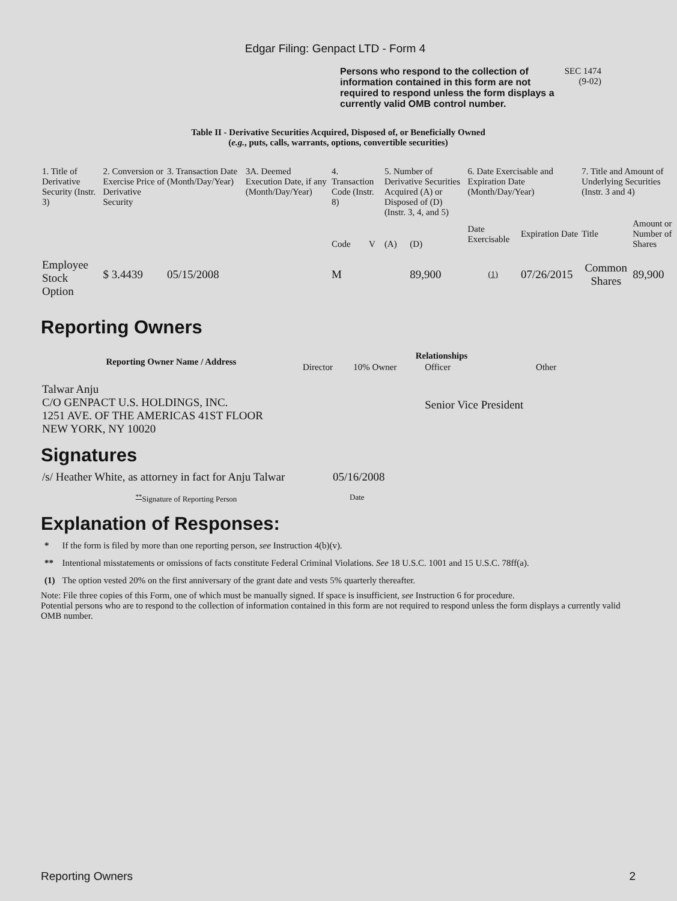Edgar Filing: Genpact LTD - Form 4
Persons who respond to the collection of information contained in this form are not required to respond unless the form displays a currently valid OMB control number.
SEC 1474
(9-02)
Table II - Derivative Securities Acquired, Disposed of, or Beneficially Owned
(e.g., puts, calls, warrants, options, convertible securities)
| 1. Title of Derivative Security (Instr. 3) | 2. Conversion or Exercise Price of Derivative Security | 3. Transaction Date (Month/Day/Year) | 3A. Deemed Execution Date, if any (Month/Day/Year) | 4. Transaction Code (Instr. 8) | | 5. Number of Derivative Securities Acquired (A) or Disposed of (D) (Instr. 3, 4, and 5) | | 6. Date Exercisable and Expiration Date (Month/Day/Year) | | 7. Title and Amount of Underlying Securities (Instr. 3 and 4) | |
| --- | --- | --- | --- | --- | --- | --- | --- | --- | --- | --- | --- |
| | | | | Code | V | (A) | (D) | Date Exercisable | Expiration Date | Title | Amount or Number of Shares |
| Employee Stock Option | $ 3.4439 | 05/15/2008 | | M | | | 89,900 | (1) | 07/26/2015 | Common Shares | 89,900 |
Reporting Owners
| Reporting Owner Name / Address | Relationships | | | |
| --- | --- | --- | --- | --- |
| | Director | 10% Owner | Officer | Other |
| Talwar Anju C/O GENPACT U.S. HOLDINGS, INC. 1251 AVE. OF THE AMERICAS 41ST FLOOR NEW YORK, NY 10020 | | | Senior Vice President | |
Signatures
| /s/ Heather White, as attorney in fact for Anju Talwar | 05/16/2008 |
| <sup>**</sup> Signature of Reporting Person | Date |
Explanation of Responses:
| * | If the form is filed by more than one reporting person, see Instruction 4(b)(v). |
| ** | Intentional misstatements or omissions of facts constitute Federal Criminal Violations. See 18 U.S.C. 1001 and 15 U.S.C. 78ff(a). |
| (1) | The option vested 20% on the first anniversary of the grant date and vests 5% quarterly thereafter. |
Note: File three copies of this Form, one of which must be manually signed. If space is insufficient, see Instruction 6 for procedure.
Potential persons who are to respond to the collection of information contained in this form are not required to respond unless the form displays a currently valid OMB number.
Reporting Owners 2